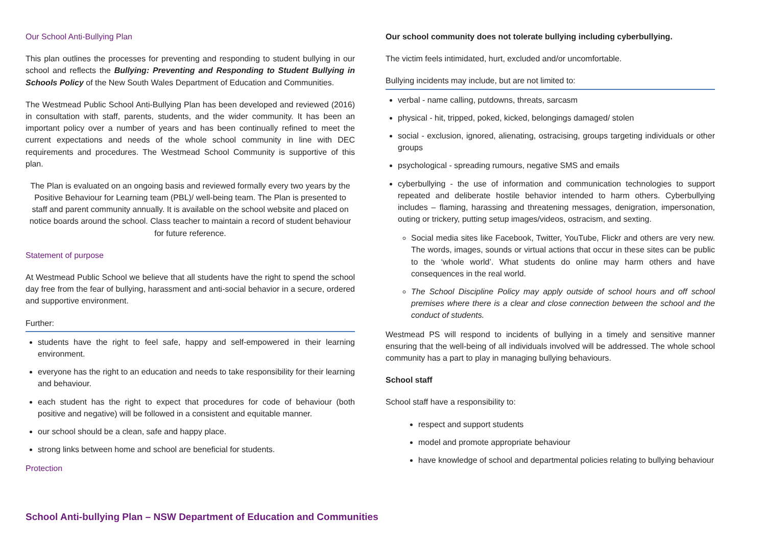Our School Anti-Bullying Plan
This plan outlines the processes for preventing and responding to student bullying in our school and reflects the Bullying: Preventing and Responding to Student Bullying in Schools Policy of the New South Wales Department of Education and Communities.
The Westmead Public School Anti-Bullying Plan has been developed and reviewed (2016) in consultation with staff, parents, students, and the wider community. It has been an important policy over a number of years and has been continually refined to meet the current expectations and needs of the whole school community in line with DEC requirements and procedures. The Westmead School Community is supportive of this plan.
The Plan is evaluated on an ongoing basis and reviewed formally every two years by the Positive Behaviour for Learning team (PBL)/ well-being team. The Plan is presented to staff and parent community annually. It is available on the school website and placed on notice boards around the school. Class teacher to maintain a record of student behaviour for future reference.
Statement of purpose
At Westmead Public School we believe that all students have the right to spend the school day free from the fear of bullying, harassment and anti-social behavior in a secure, ordered and supportive environment.
Further:
students have the right to feel safe, happy and self-empowered in their learning environment.
everyone has the right to an education and needs to take responsibility for their learning and behaviour.
each student has the right to expect that procedures for code of behaviour (both positive and negative) will be followed in a consistent and equitable manner.
our school should be a clean, safe and happy place.
strong links between home and school are beneficial for students.
Protection
Our school community does not tolerate bullying including cyberbullying.
The victim feels intimidated, hurt, excluded and/or uncomfortable.
Bullying incidents may include, but are not limited to:
verbal - name calling, putdowns, threats, sarcasm
physical - hit, tripped, poked, kicked, belongings damaged/ stolen
social - exclusion, ignored, alienating, ostracising, groups targeting individuals or other groups
psychological - spreading rumours, negative SMS and emails
cyberbullying - the use of information and communication technologies to support repeated and deliberate hostile behavior intended to harm others. Cyberbullying includes – flaming, harassing and threatening messages, denigration, impersonation, outing or trickery, putting setup images/videos, ostracism, and sexting.
Social media sites like Facebook, Twitter, YouTube, Flickr and others are very new. The words, images, sounds or virtual actions that occur in these sites can be public to the ‘whole world’. What students do online may harm others and have consequences in the real world.
The School Discipline Policy may apply outside of school hours and off school premises where there is a clear and close connection between the school and the conduct of students.
Westmead PS will respond to incidents of bullying in a timely and sensitive manner ensuring that the well-being of all individuals involved will be addressed. The whole school community has a part to play in managing bullying behaviours.
School staff
School staff have a responsibility to:
respect and support students
model and promote appropriate behaviour
have knowledge of school and departmental policies relating to bullying behaviour
School Anti-bullying Plan – NSW Department of Education and Communities